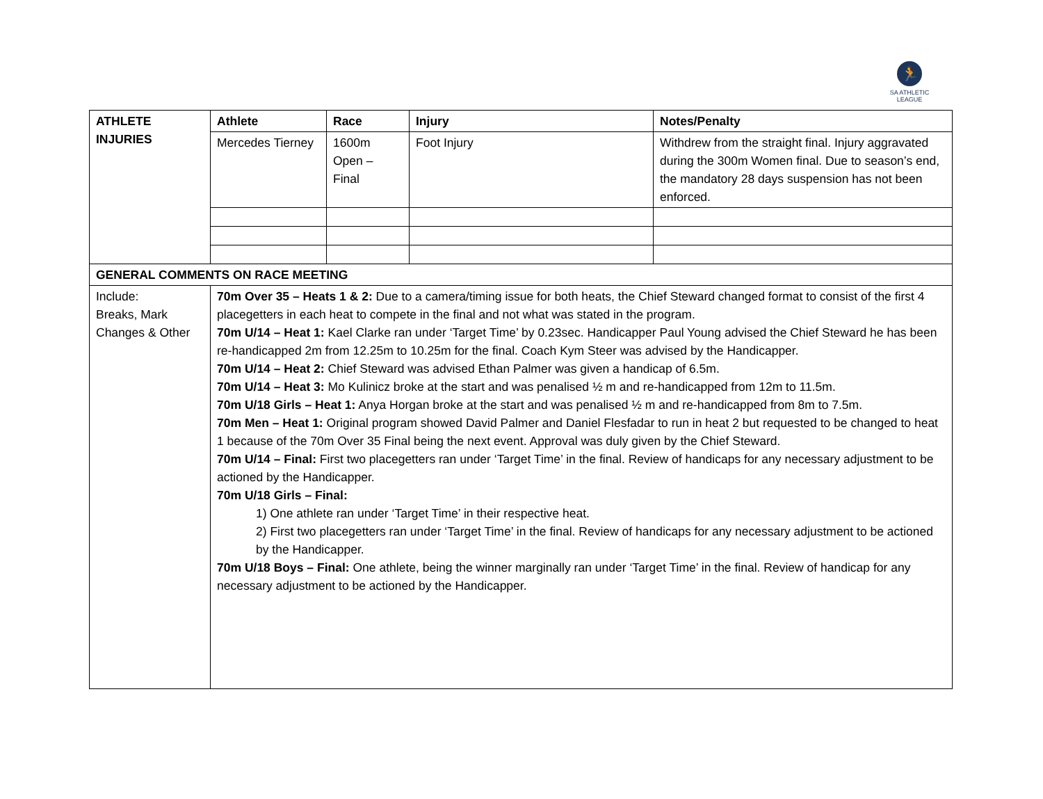🏃
SA ATHLETIC LEAGUE
| ATHLETE INJURIES | Athlete | Race | Injury | Notes/Penalty |
| | Mercedes Tierney | 1600m Open – Final | Foot Injury | Withdrew from the straight final. Injury aggravated during the 300m Women final. Due to season’s end, the mandatory 28 days suspension has not been enforced. |
| GENERAL COMMENTS ON RACE MEETING | | | | |
| Include: Breaks, Mark Changes & Other | 70m Over 35 – Heats 1 & 2: Due to a camera/timing issue for both heats, the Chief Steward changed format to consist of the first 4 placegetters in each heat to compete in the final and not what was stated in the program. 70m U/14 – Heat 1: Kael Clarke ran under ‘Target Time’ by 0.23sec. Handicapper Paul Young advised the Chief Steward he has been re-handicapped 2m from 12.25m to 10.25m for the final. Coach Kym Steer was advised by the Handicapper. 70m U/14 – Heat 2: Chief Steward was advised Ethan Palmer was given a handicap of 6.5m. 70m U/14 – Heat 3: Mo Kulinicz broke at the start and was penalised ½ m and re-handicapped from 12m to 11.5m. 70m U/18 Girls – Heat 1: Anya Horgan broke at the start and was penalised ½ m and re-handicapped from 8m to 7.5m. 70m Men – Heat 1: Original program showed David Palmer and Daniel Flesfadar to run in heat 2 but requested to be changed to heat 1 because of the 70m Over 35 Final being the next event. Approval was duly given by the Chief Steward. 70m U/14 – Final: First two placegetters ran under ‘Target Time’ in the final. Review of handicaps for any necessary adjustment to be actioned by the Handicapper. 70m U/18 Girls – Final: 1) One athlete ran under ‘Target Time’ in their respective heat. 2) First two placegetters ran under ‘Target Time’ in the final. Review of handicaps for any necessary adjustment to be actioned by the Handicapper. 70m U/18 Boys – Final: One athlete, being the winner marginally ran under ‘Target Time’ in the final. Review of handicap for any necessary adjustment to be actioned by the Handicapper. | | | |